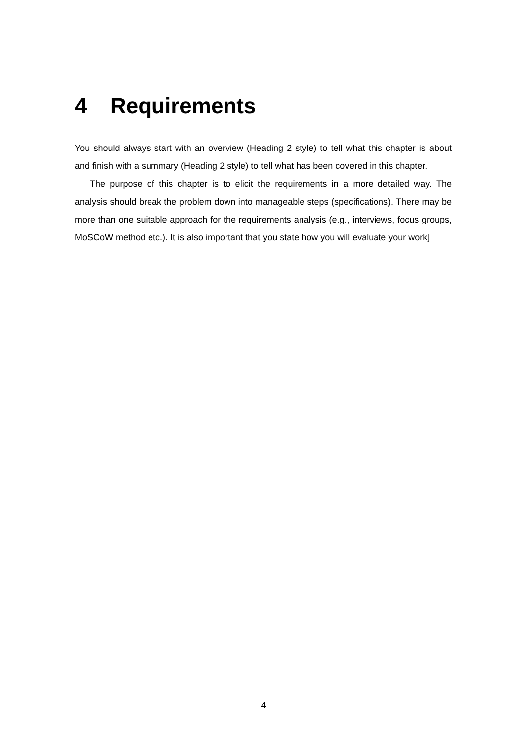4 Requirements
You should always start with an overview (Heading 2 style) to tell what this chapter is about and finish with a summary (Heading 2 style) to tell what has been covered in this chapter.
The purpose of this chapter is to elicit the requirements in a more detailed way. The analysis should break the problem down into manageable steps (specifications). There may be more than one suitable approach for the requirements analysis (e.g., interviews, focus groups, MoSCoW method etc.). It is also important that you state how you will evaluate your work]
4